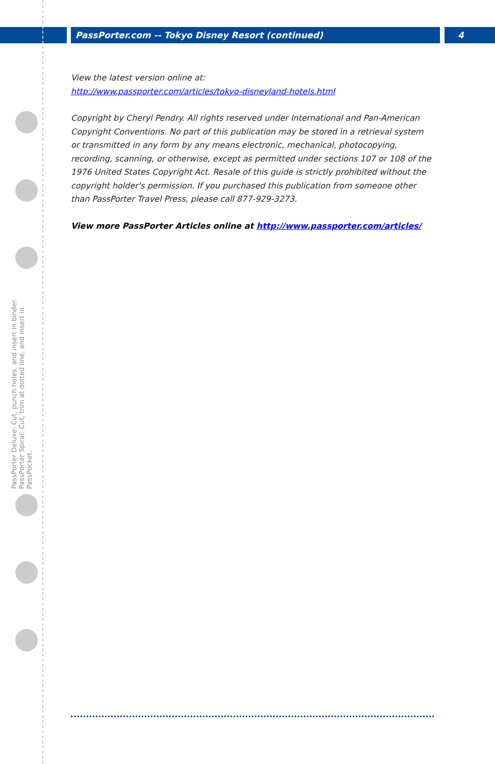PassPorter.com -- Tokyo Disney Resort (continued) 4
PassPorter Deluxe: Cut, punch holes, and insert in binder. PassPorter Spiral: Cut, trim at dotted line, and insert in PassPocket.
View the latest version online at:
http://www.passporter.com/articles/tokyo-disneyland-hotels.html
Copyright by Cheryl Pendry. All rights reserved under International and Pan-American Copyright Conventions. No part of this publication may be stored in a retrieval system or transmitted in any form by any means electronic, mechanical, photocopying, recording, scanning, or otherwise, except as permitted under sections 107 or 108 of the 1976 United States Copyright Act. Resale of this guide is strictly prohibited without the copyright holder's permission. If you purchased this publication from someone other than PassPorter Travel Press, please call 877-929-3273.
View more PassPorter Articles online at http://www.passporter.com/articles/